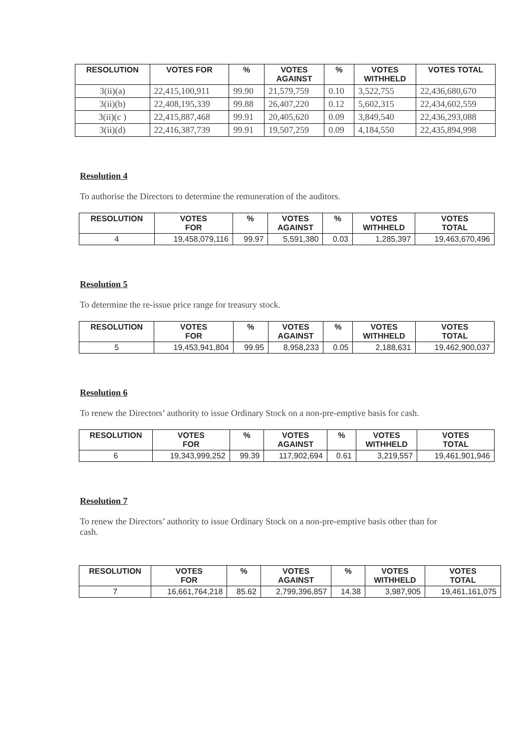| RESOLUTION | VOTES FOR | % | VOTES AGAINST | % | VOTES WITHHELD | VOTES TOTAL |
| --- | --- | --- | --- | --- | --- | --- |
| 3(ii)(a) | 22,415,100,911 | 99.90 | 21,579,759 | 0.10 | 3,522,755 | 22,436,680,670 |
| 3(ii)(b) | 22,408,195,339 | 99.88 | 26,407,220 | 0.12 | 5,602,315 | 22,434,602,559 |
| 3(ii)(c ) | 22,415,887,468 | 99.91 | 20,405,620 | 0.09 | 3,849,540 | 22,436,293,088 |
| 3(ii)(d) | 22,416,387,739 | 99.91 | 19,507,259 | 0.09 | 4,184,550 | 22,435,894,998 |
Resolution 4
To authorise the Directors to determine the remuneration of the auditors.
| RESOLUTION | VOTES FOR | % | VOTES AGAINST | % | VOTES WITHHELD | VOTES TOTAL |
| --- | --- | --- | --- | --- | --- | --- |
| 4 | 19,458,079,116 | 99.97 | 5,591,380 | 0.03 | 1,285,397 | 19,463,670,496 |
Resolution 5
To determine the re-issue price range for treasury stock.
| RESOLUTION | VOTES FOR | % | VOTES AGAINST | % | VOTES WITHHELD | VOTES TOTAL |
| --- | --- | --- | --- | --- | --- | --- |
| 5 | 19,453,941,804 | 99.95 | 8,958,233 | 0.05 | 2,188,631 | 19,462,900,037 |
Resolution 6
To renew the Directors’ authority to issue Ordinary Stock on a non-pre-emptive basis for cash.
| RESOLUTION | VOTES FOR | % | VOTES AGAINST | % | VOTES WITHHELD | VOTES TOTAL |
| --- | --- | --- | --- | --- | --- | --- |
| 6 | 19,343,999,252 | 99.39 | 117,902,694 | 0.61 | 3,219,557 | 19,461,901,946 |
Resolution 7
To renew the Directors’ authority to issue Ordinary Stock on a non-pre-emptive basis other than for cash.
| RESOLUTION | VOTES FOR | % | VOTES AGAINST | % | VOTES WITHHELD | VOTES TOTAL |
| --- | --- | --- | --- | --- | --- | --- |
| 7 | 16,661,764,218 | 85.62 | 2,799,396,857 | 14.38 | 3,987,905 | 19,461,161,075 |